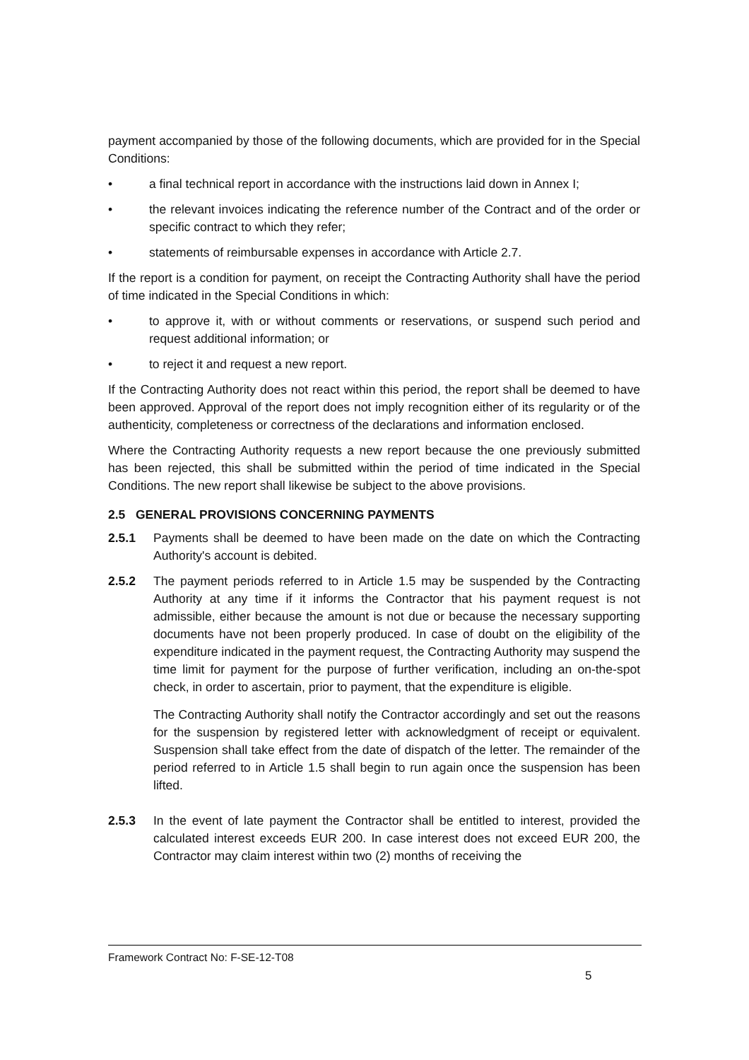payment accompanied by those of the following documents, which are provided for in the Special Conditions:
• a final technical report in accordance with the instructions laid down in Annex I;
• the relevant invoices indicating the reference number of the Contract and of the order or specific contract to which they refer;
• statements of reimbursable expenses in accordance with Article 2.7.
If the report is a condition for payment, on receipt the Contracting Authority shall have the period of time indicated in the Special Conditions in which:
• to approve it, with or without comments or reservations, or suspend such period and request additional information; or
• to reject it and request a new report.
If the Contracting Authority does not react within this period, the report shall be deemed to have been approved. Approval of the report does not imply recognition either of its regularity or of the authenticity, completeness or correctness of the declarations and information enclosed.
Where the Contracting Authority requests a new report because the one previously submitted has been rejected, this shall be submitted within the period of time indicated in the Special Conditions. The new report shall likewise be subject to the above provisions.
2.5 GENERAL PROVISIONS CONCERNING PAYMENTS
2.5.1 Payments shall be deemed to have been made on the date on which the Contracting Authority's account is debited.
2.5.2 The payment periods referred to in Article 1.5 may be suspended by the Contracting Authority at any time if it informs the Contractor that his payment request is not admissible, either because the amount is not due or because the necessary supporting documents have not been properly produced. In case of doubt on the eligibility of the expenditure indicated in the payment request, the Contracting Authority may suspend the time limit for payment for the purpose of further verification, including an on-the-spot check, in order to ascertain, prior to payment, that the expenditure is eligible.
The Contracting Authority shall notify the Contractor accordingly and set out the reasons for the suspension by registered letter with acknowledgment of receipt or equivalent. Suspension shall take effect from the date of dispatch of the letter. The remainder of the period referred to in Article 1.5 shall begin to run again once the suspension has been lifted.
2.5.3 In the event of late payment the Contractor shall be entitled to interest, provided the calculated interest exceeds EUR 200. In case interest does not exceed EUR 200, the Contractor may claim interest within two (2) months of receiving the
Framework Contract No: F-SE-12-T08
5